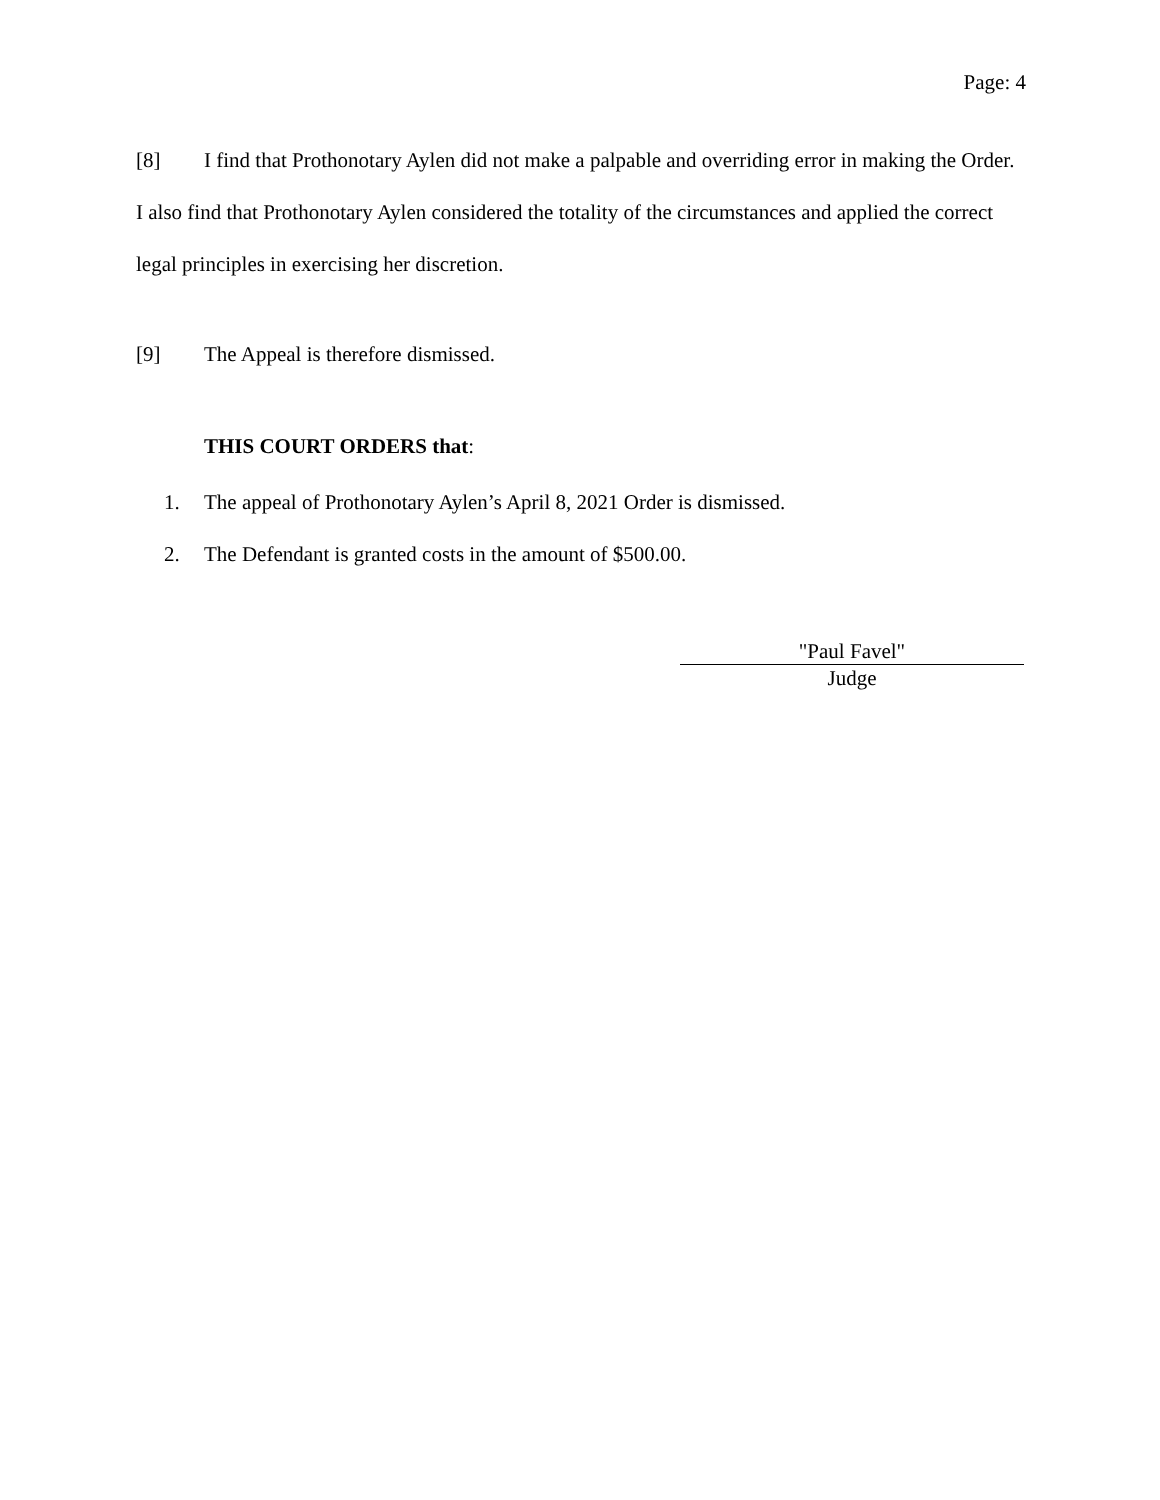Page: 4
[8] I find that Prothonotary Aylen did not make a palpable and overriding error in making the Order. I also find that Prothonotary Aylen considered the totality of the circumstances and applied the correct legal principles in exercising her discretion.
[9] The Appeal is therefore dismissed.
THIS COURT ORDERS that:
1. The appeal of Prothonotary Aylen’s April 8, 2021 Order is dismissed.
2. The Defendant is granted costs in the amount of $500.00.
"Paul Favel"
Judge